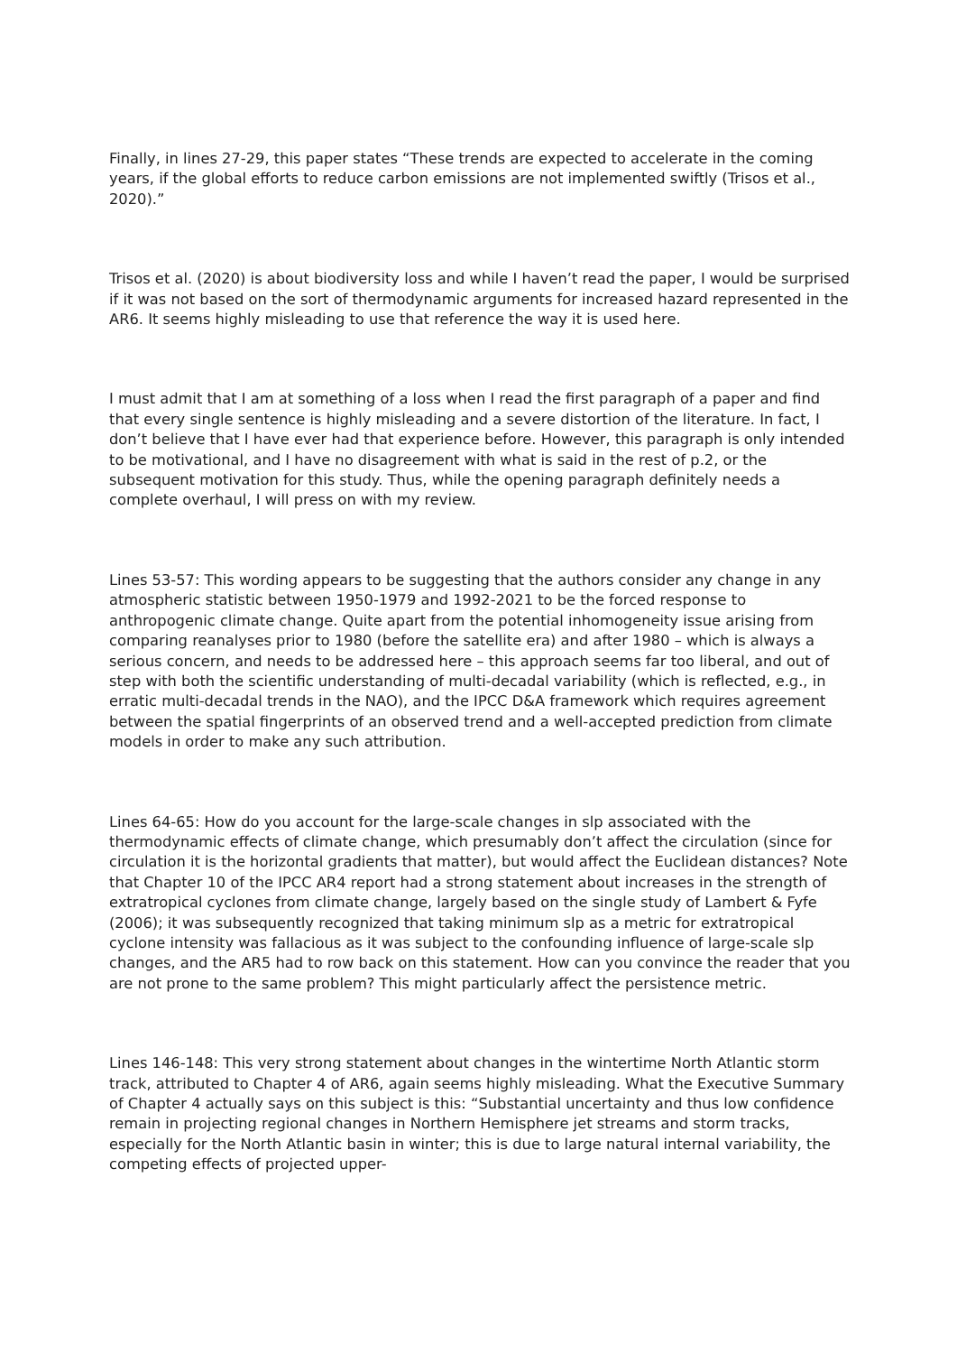Finally, in lines 27-29, this paper states “These trends are expected to accelerate in the coming years, if the global efforts to reduce carbon emissions are not implemented swiftly (Trisos et al., 2020).”
Trisos et al. (2020) is about biodiversity loss and while I haven’t read the paper, I would be surprised if it was not based on the sort of thermodynamic arguments for increased hazard represented in the AR6. It seems highly misleading to use that reference the way it is used here.
I must admit that I am at something of a loss when I read the first paragraph of a paper and find that every single sentence is highly misleading and a severe distortion of the literature. In fact, I don’t believe that I have ever had that experience before. However, this paragraph is only intended to be motivational, and I have no disagreement with what is said in the rest of p.2, or the subsequent motivation for this study. Thus, while the opening paragraph definitely needs a complete overhaul, I will press on with my review.
Lines 53-57: This wording appears to be suggesting that the authors consider any change in any atmospheric statistic between 1950-1979 and 1992-2021 to be the forced response to anthropogenic climate change. Quite apart from the potential inhomogeneity issue arising from comparing reanalyses prior to 1980 (before the satellite era) and after 1980 – which is always a serious concern, and needs to be addressed here – this approach seems far too liberal, and out of step with both the scientific understanding of multi-decadal variability (which is reflected, e.g., in erratic multi-decadal trends in the NAO), and the IPCC D&A framework which requires agreement between the spatial fingerprints of an observed trend and a well-accepted prediction from climate models in order to make any such attribution.
Lines 64-65: How do you account for the large-scale changes in slp associated with the thermodynamic effects of climate change, which presumably don’t affect the circulation (since for circulation it is the horizontal gradients that matter), but would affect the Euclidean distances? Note that Chapter 10 of the IPCC AR4 report had a strong statement about increases in the strength of extratropical cyclones from climate change, largely based on the single study of Lambert & Fyfe (2006); it was subsequently recognized that taking minimum slp as a metric for extratropical cyclone intensity was fallacious as it was subject to the confounding influence of large-scale slp changes, and the AR5 had to row back on this statement. How can you convince the reader that you are not prone to the same problem? This might particularly affect the persistence metric.
Lines 146-148: This very strong statement about changes in the wintertime North Atlantic storm track, attributed to Chapter 4 of AR6, again seems highly misleading. What the Executive Summary of Chapter 4 actually says on this subject is this: “Substantial uncertainty and thus low confidence remain in projecting regional changes in Northern Hemisphere jet streams and storm tracks, especially for the North Atlantic basin in winter; this is due to large natural internal variability, the competing effects of projected upper-